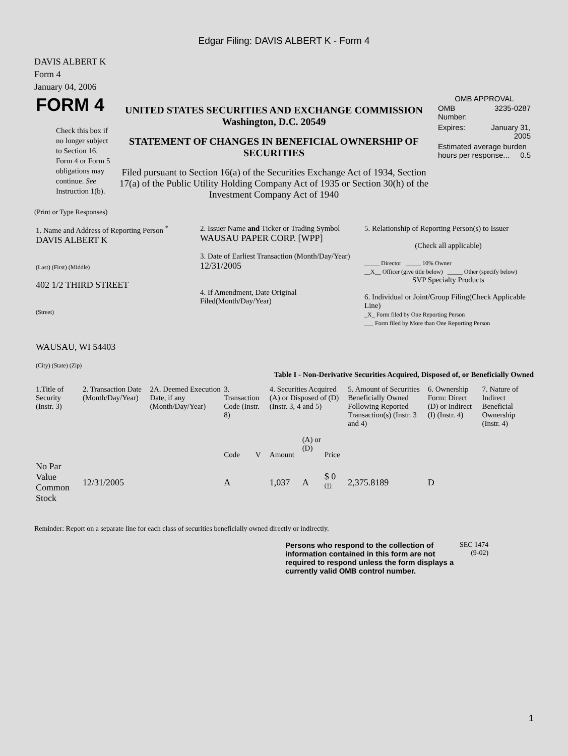Edgar Filing: DAVIS ALBERT K - Form 4
DAVIS ALBERT K
Form 4
January 04, 2006
| FORM 4 Check this box if no longer subject to Section 16. Form 4 or Form 5 obligations may continue. See Instruction 1(b). | UNITED STATES SECURITIES AND EXCHANGE COMMISSION Washington, D.C. 20549 STATEMENT OF CHANGES IN BENEFICIAL OWNERSHIP OF SECURITIES Filed pursuant to Section 16(a) of the Securities Exchange Act of 1934, Section 17(a) of the Public Utility Holding Company Act of 1935 or Section 30(h) of the Investment Company Act of 1940 | OMB APPROVAL / OMB Number: / 3235-0287 / / Expires: / January 31, 2005 / / Estimated average burden hours per response... 0.5 / / |
(Print or Type Responses)
| 1. Name and Address of Reporting Person <sup>*</sup> DAVIS ALBERT K (Last) (First) (Middle) 402 1/2 THIRD STREET (Street) WAUSAU, WI 54403 (City) (State) (Zip) | 2. Issuer Name and Ticker or Trading Symbol WAUSAU PAPER CORP. [WPP] 3. Date of Earliest Transaction (Month/Day/Year) 12/31/2005 4. If Amendment, Date Original Filed(Month/Day/Year) | 5. Relationship of Reporting Person(s) to Issuer (Check all applicable) _____ Director _____ 10% Owner __X__ Officer (give title below) _____ Other (specify below) SVP Specialty Products 6. Individual or Joint/Group Filing(Check Applicable Line) _X_ Form filed by One Reporting Person ___ Form filed by More than One Reporting Person |
Table I - Non-Derivative Securities Acquired, Disposed of, or Beneficially Owned
| 1.Title of Security (Instr. 3) | 2. Transaction Date (Month/Day/Year) | 2A. Deemed Execution Date, if any (Month/Day/Year) | 3. Transaction Code (Instr. 8) | | 4. Securities Acquired (A) or Disposed of (D) (Instr. 3, 4 and 5) | | | 5. Amount of Securities Beneficially Owned Following Reported Transaction(s) (Instr. 3 and 4) | 6. Ownership Form: Direct (D) or Indirect (I) (Instr. 4) | 7. Nature of Indirect Beneficial Ownership (Instr. 4) |
| --- | --- | --- | --- | --- | --- | --- | --- | --- | --- | --- |
| | | | Code | V | Amount | (A) or (D) | Price | | | |
| No Par Value Common Stock | 12/31/2005 | | A | | 1,037 | A | $ 0 <sup>(1)</sup> | 2,375.8189 | D | |
Reminder: Report on a separate line for each class of securities beneficially owned directly or indirectly.
| Persons who respond to the collection of information contained in this form are not required to respond unless the form displays a currently valid OMB control number. | SEC 1474 (9-02) |
1